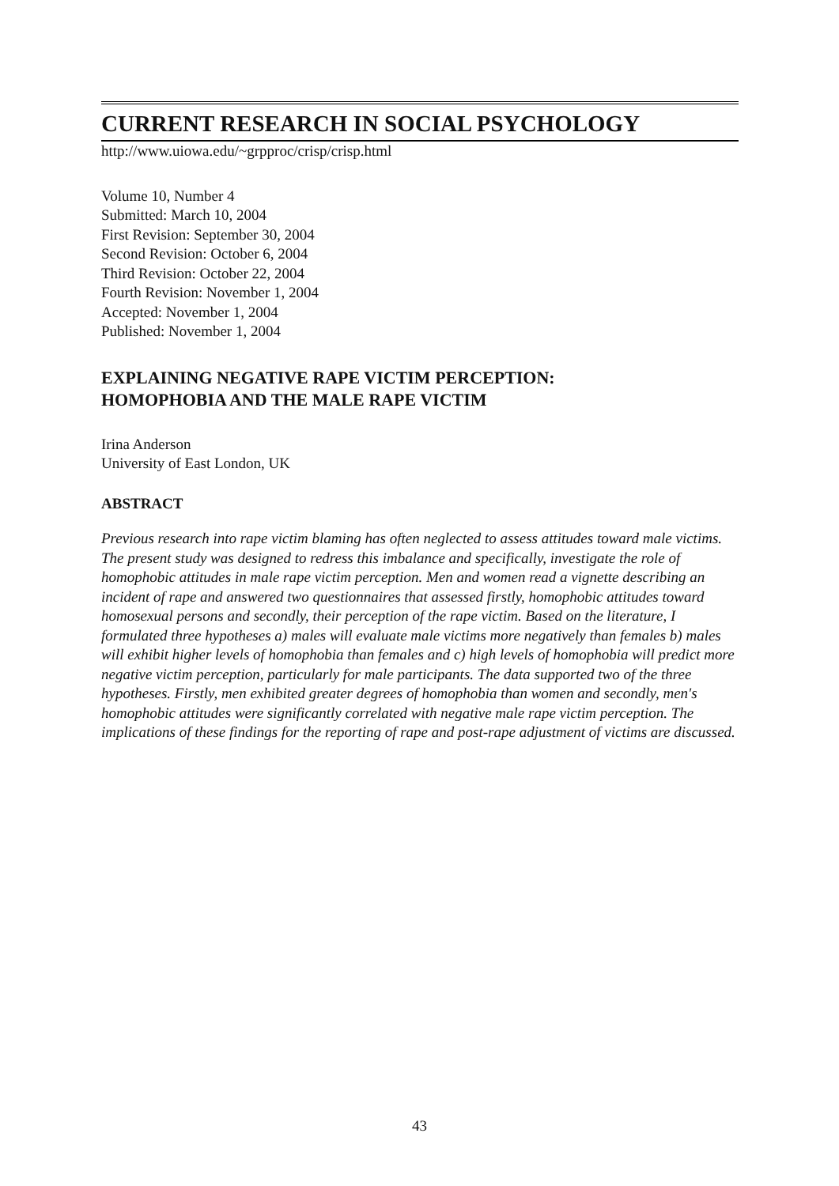CURRENT RESEARCH IN SOCIAL PSYCHOLOGY
http://www.uiowa.edu/~grpproc/crisp/crisp.html
Volume 10, Number 4
Submitted: March 10, 2004
First Revision: September 30, 2004
Second Revision: October 6, 2004
Third Revision: October 22, 2004
Fourth Revision: November 1, 2004
Accepted: November 1, 2004
Published: November 1, 2004
EXPLAINING NEGATIVE RAPE VICTIM PERCEPTION:
HOMOPHOBIA AND THE MALE RAPE VICTIM
Irina Anderson
University of East London, UK
ABSTRACT
Previous research into rape victim blaming has often neglected to assess attitudes toward male victims. The present study was designed to redress this imbalance and specifically, investigate the role of homophobic attitudes in male rape victim perception. Men and women read a vignette describing an incident of rape and answered two questionnaires that assessed firstly, homophobic attitudes toward homosexual persons and secondly, their perception of the rape victim. Based on the literature, I formulated three hypotheses a) males will evaluate male victims more negatively than females b) males will exhibit higher levels of homophobia than females and c) high levels of homophobia will predict more negative victim perception, particularly for male participants. The data supported two of the three hypotheses. Firstly, men exhibited greater degrees of homophobia than women and secondly, men's homophobic attitudes were significantly correlated with negative male rape victim perception. The implications of these findings for the reporting of rape and post-rape adjustment of victims are discussed.
43